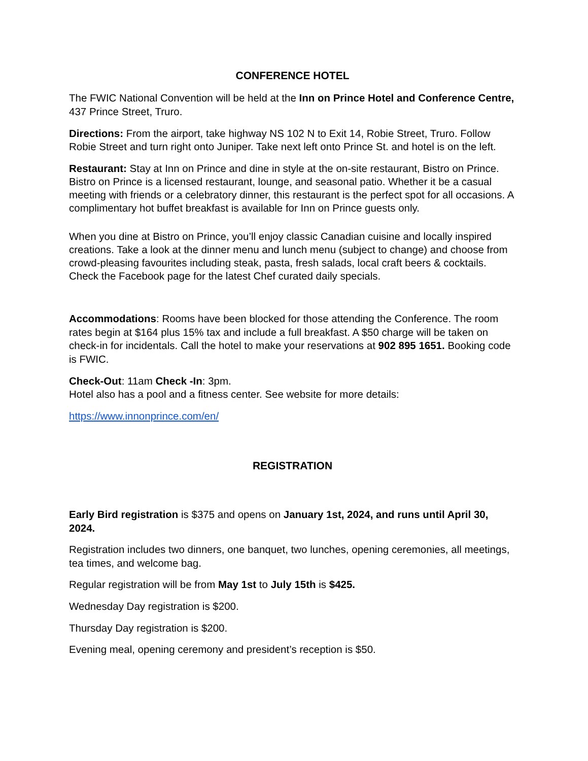CONFERENCE HOTEL
The FWIC National Convention will be held at the Inn on Prince Hotel and Conference Centre, 437 Prince Street, Truro.
Directions: From the airport, take highway NS 102 N to Exit 14, Robie Street, Truro. Follow Robie Street and turn right onto Juniper. Take next left onto Prince St. and hotel is on the left.
Restaurant: Stay at Inn on Prince and dine in style at the on-site restaurant, Bistro on Prince. Bistro on Prince is a licensed restaurant, lounge, and seasonal patio. Whether it be a casual meeting with friends or a celebratory dinner, this restaurant is the perfect spot for all occasions. A complimentary hot buffet breakfast is available for Inn on Prince guests only.
When you dine at Bistro on Prince, you’ll enjoy classic Canadian cuisine and locally inspired creations. Take a look at the dinner menu and lunch menu (subject to change) and choose from crowd-pleasing favourites including steak, pasta, fresh salads, local craft beers & cocktails. Check the Facebook page for the latest Chef curated daily specials.
Accommodations: Rooms have been blocked for those attending the Conference. The room rates begin at $164 plus 15% tax and include a full breakfast. A $50 charge will be taken on check-in for incidentals. Call the hotel to make your reservations at 902 895 1651. Booking code is FWIC.
Check-Out: 11am Check -In: 3pm.
Hotel also has a pool and a fitness center. See website for more details:
https://www.innonprince.com/en/
REGISTRATION
Early Bird registration is $375 and opens on January 1st, 2024, and runs until April 30, 2024.
Registration includes two dinners, one banquet, two lunches, opening ceremonies, all meetings, tea times, and welcome bag.
Regular registration will be from May 1st to July 15th is $425.
Wednesday Day registration is $200.
Thursday Day registration is $200.
Evening meal, opening ceremony and president’s reception is $50.